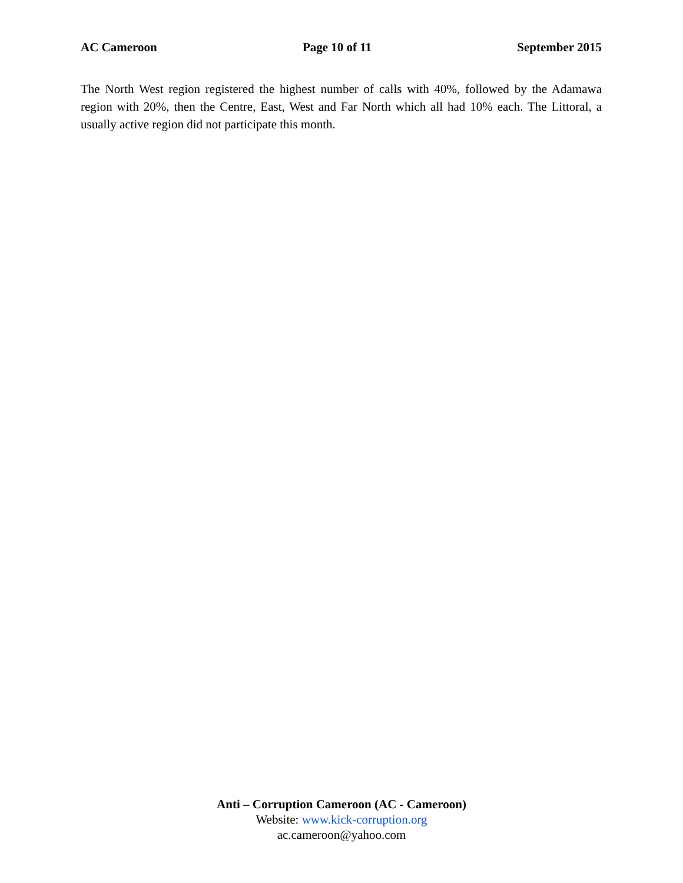AC Cameroon Page 10 of 11 September 2015
The North West region registered the highest number of calls with 40%, followed by the Adamawa region with 20%, then the Centre, East, West and Far North which all had 10% each. The Littoral, a usually active region did not participate this month.
Anti – Corruption Cameroon (AC - Cameroon)
Website: www.kick-corruption.org
ac.cameroon@yahoo.com